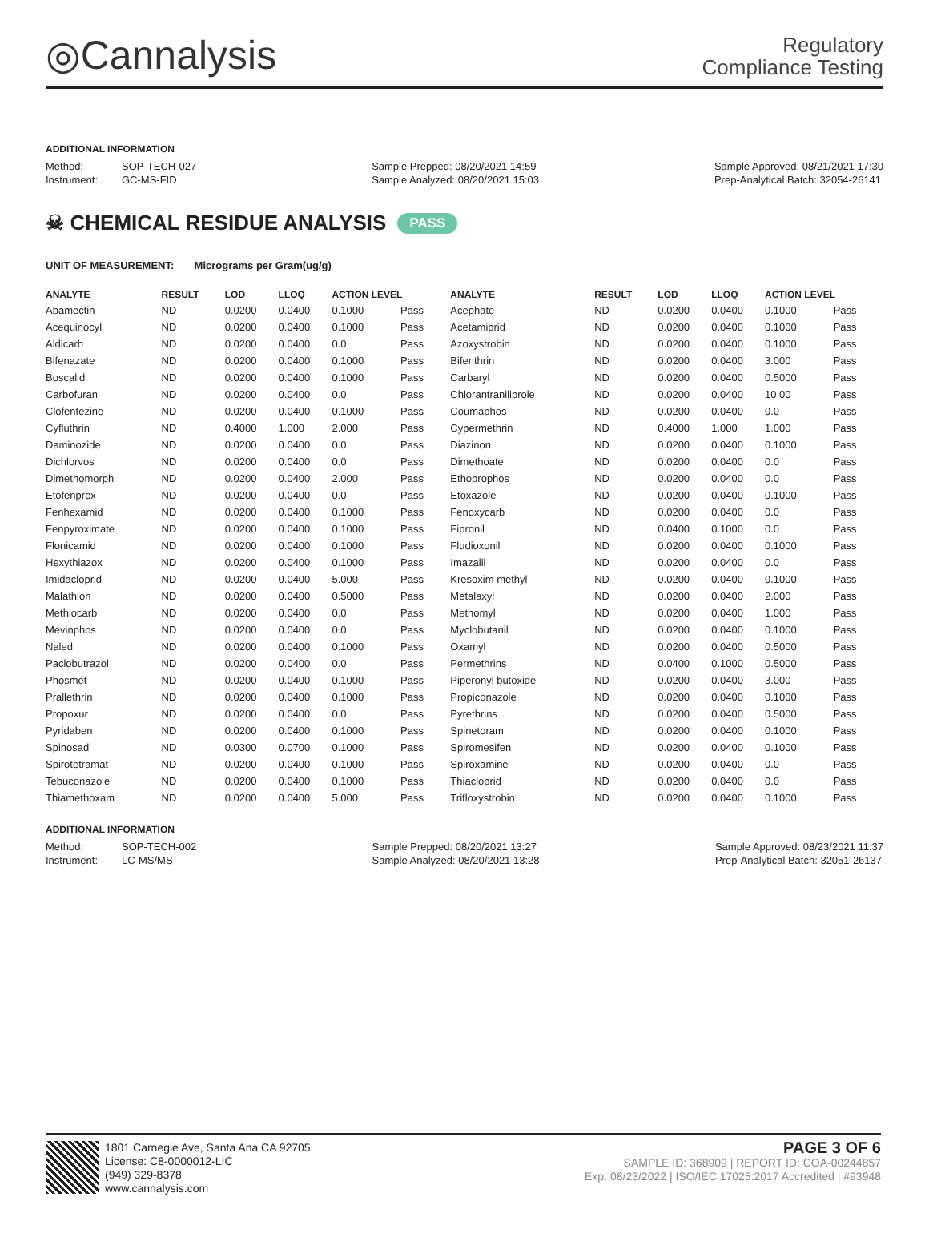◎Cannalysis
Regulatory
Compliance Testing
ADDITIONAL INFORMATION
Method: SOP-TECH-027
Instrument: GC-MS-FID
Sample Prepped: 08/20/2021 14:59
Sample Analyzed: 08/20/2021 15:03
Sample Approved: 08/21/2021 17:30
Prep-Analytical Batch: 32054-26141
☠ CHEMICAL RESIDUE ANALYSIS PASS
UNIT OF MEASUREMENT: Micrograms per Gram(ug/g)
| ANALYTE | RESULT | LOD | LLOQ | ACTION LEVEL | | ANALYTE | RESULT | LOD | LLOQ | ACTION LEVEL | |
| --- | --- | --- | --- | --- | --- | --- | --- | --- | --- | --- | --- |
| Abamectin | ND | 0.0200 | 0.0400 | 0.1000 | Pass | Acephate | ND | 0.0200 | 0.0400 | 0.1000 | Pass |
| Acequinocyl | ND | 0.0200 | 0.0400 | 0.1000 | Pass | Acetamiprid | ND | 0.0200 | 0.0400 | 0.1000 | Pass |
| Aldicarb | ND | 0.0200 | 0.0400 | 0.0 | Pass | Azoxystrobin | ND | 0.0200 | 0.0400 | 0.1000 | Pass |
| Bifenazate | ND | 0.0200 | 0.0400 | 0.1000 | Pass | Bifenthrin | ND | 0.0200 | 0.0400 | 3.000 | Pass |
| Boscalid | ND | 0.0200 | 0.0400 | 0.1000 | Pass | Carbaryl | ND | 0.0200 | 0.0400 | 0.5000 | Pass |
| Carbofuran | ND | 0.0200 | 0.0400 | 0.0 | Pass | Chlorantraniliprole | ND | 0.0200 | 0.0400 | 10.00 | Pass |
| Clofentezine | ND | 0.0200 | 0.0400 | 0.1000 | Pass | Coumaphos | ND | 0.0200 | 0.0400 | 0.0 | Pass |
| Cyfluthrin | ND | 0.4000 | 1.000 | 2.000 | Pass | Cypermethrin | ND | 0.4000 | 1.000 | 1.000 | Pass |
| Daminozide | ND | 0.0200 | 0.0400 | 0.0 | Pass | Diazinon | ND | 0.0200 | 0.0400 | 0.1000 | Pass |
| Dichlorvos | ND | 0.0200 | 0.0400 | 0.0 | Pass | Dimethoate | ND | 0.0200 | 0.0400 | 0.0 | Pass |
| Dimethomorph | ND | 0.0200 | 0.0400 | 2.000 | Pass | Ethoprophos | ND | 0.0200 | 0.0400 | 0.0 | Pass |
| Etofenprox | ND | 0.0200 | 0.0400 | 0.0 | Pass | Etoxazole | ND | 0.0200 | 0.0400 | 0.1000 | Pass |
| Fenhexamid | ND | 0.0200 | 0.0400 | 0.1000 | Pass | Fenoxycarb | ND | 0.0200 | 0.0400 | 0.0 | Pass |
| Fenpyroximate | ND | 0.0200 | 0.0400 | 0.1000 | Pass | Fipronil | ND | 0.0400 | 0.1000 | 0.0 | Pass |
| Flonicamid | ND | 0.0200 | 0.0400 | 0.1000 | Pass | Fludioxonil | ND | 0.0200 | 0.0400 | 0.1000 | Pass |
| Hexythiazox | ND | 0.0200 | 0.0400 | 0.1000 | Pass | Imazalil | ND | 0.0200 | 0.0400 | 0.0 | Pass |
| Imidacloprid | ND | 0.0200 | 0.0400 | 5.000 | Pass | Kresoxim methyl | ND | 0.0200 | 0.0400 | 0.1000 | Pass |
| Malathion | ND | 0.0200 | 0.0400 | 0.5000 | Pass | Metalaxyl | ND | 0.0200 | 0.0400 | 2.000 | Pass |
| Methiocarb | ND | 0.0200 | 0.0400 | 0.0 | Pass | Methomyl | ND | 0.0200 | 0.0400 | 1.000 | Pass |
| Mevinphos | ND | 0.0200 | 0.0400 | 0.0 | Pass | Myclobutanil | ND | 0.0200 | 0.0400 | 0.1000 | Pass |
| Naled | ND | 0.0200 | 0.0400 | 0.1000 | Pass | Oxamyl | ND | 0.0200 | 0.0400 | 0.5000 | Pass |
| Paclobutrazol | ND | 0.0200 | 0.0400 | 0.0 | Pass | Permethrins | ND | 0.0400 | 0.1000 | 0.5000 | Pass |
| Phosmet | ND | 0.0200 | 0.0400 | 0.1000 | Pass | Piperonyl butoxide | ND | 0.0200 | 0.0400 | 3.000 | Pass |
| Prallethrin | ND | 0.0200 | 0.0400 | 0.1000 | Pass | Propiconazole | ND | 0.0200 | 0.0400 | 0.1000 | Pass |
| Propoxur | ND | 0.0200 | 0.0400 | 0.0 | Pass | Pyrethrins | ND | 0.0200 | 0.0400 | 0.5000 | Pass |
| Pyridaben | ND | 0.0200 | 0.0400 | 0.1000 | Pass | Spinetoram | ND | 0.0200 | 0.0400 | 0.1000 | Pass |
| Spinosad | ND | 0.0300 | 0.0700 | 0.1000 | Pass | Spiromesifen | ND | 0.0200 | 0.0400 | 0.1000 | Pass |
| Spirotetramat | ND | 0.0200 | 0.0400 | 0.1000 | Pass | Spiroxamine | ND | 0.0200 | 0.0400 | 0.0 | Pass |
| Tebuconazole | ND | 0.0200 | 0.0400 | 0.1000 | Pass | Thiacloprid | ND | 0.0200 | 0.0400 | 0.0 | Pass |
| Thiamethoxam | ND | 0.0200 | 0.0400 | 5.000 | Pass | Trifloxystrobin | ND | 0.0200 | 0.0400 | 0.1000 | Pass |
ADDITIONAL INFORMATION
Method: SOP-TECH-002
Instrument: LC-MS/MS
Sample Prepped: 08/20/2021 13:27
Sample Analyzed: 08/20/2021 13:28
Sample Approved: 08/23/2021 11:37
Prep-Analytical Batch: 32051-26137
1801 Carnegie Ave, Santa Ana CA 92705
License: C8-0000012-LIC
(949) 329-8378
www.cannalysis.com
PAGE 3 OF 6
SAMPLE ID: 368909 | REPORT ID: COA-00244857
Exp: 08/23/2022 | ISO/IEC 17025:2017 Accredited | #93948